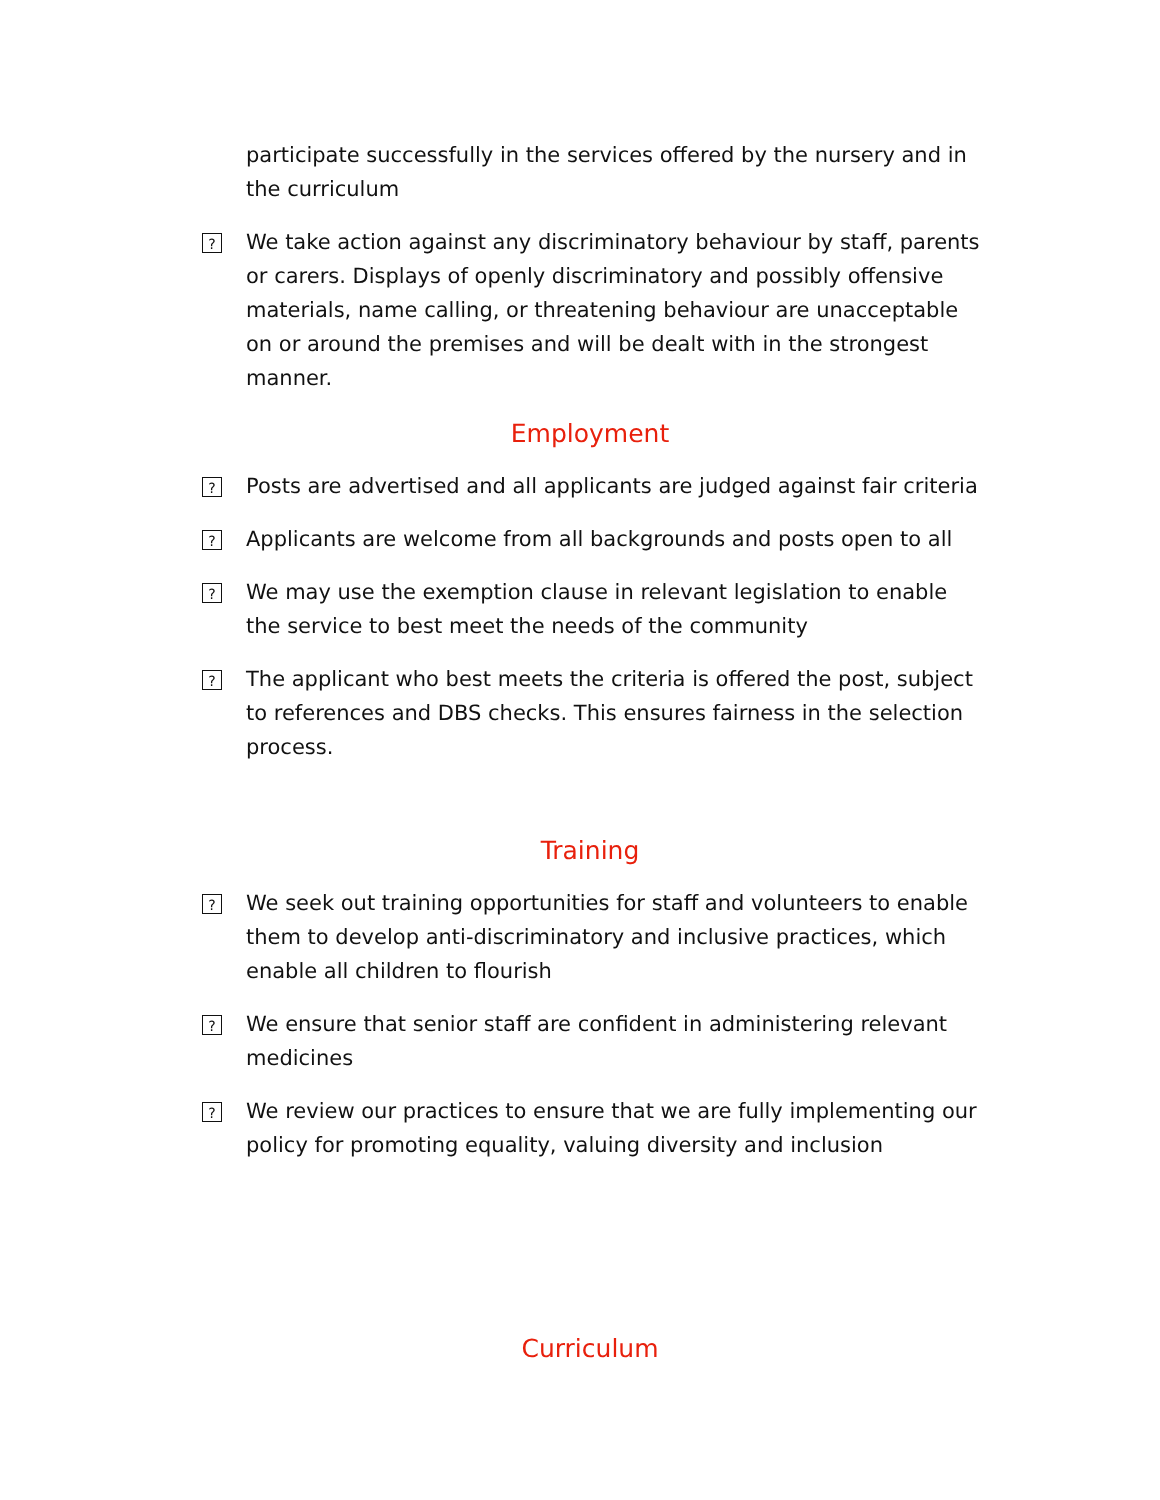participate successfully in the services offered by the nursery and in the curriculum
? We take action against any discriminatory behaviour by staff, parents or carers. Displays of openly discriminatory and possibly offensive materials, name calling, or threatening behaviour are unacceptable on or around the premises and will be dealt with in the strongest manner.
Employment
? Posts are advertised and all applicants are judged against fair criteria
? Applicants are welcome from all backgrounds and posts open to all
? We may use the exemption clause in relevant legislation to enable the service to best meet the needs of the community
? The applicant who best meets the criteria is offered the post, subject to references and DBS checks. This ensures fairness in the selection process.
Training
? We seek out training opportunities for staff and volunteers to enable them to develop anti-discriminatory and inclusive practices, which enable all children to flourish
? We ensure that senior staff are confident in administering relevant medicines
? We review our practices to ensure that we are fully implementing our policy for promoting equality, valuing diversity and inclusion
Curriculum